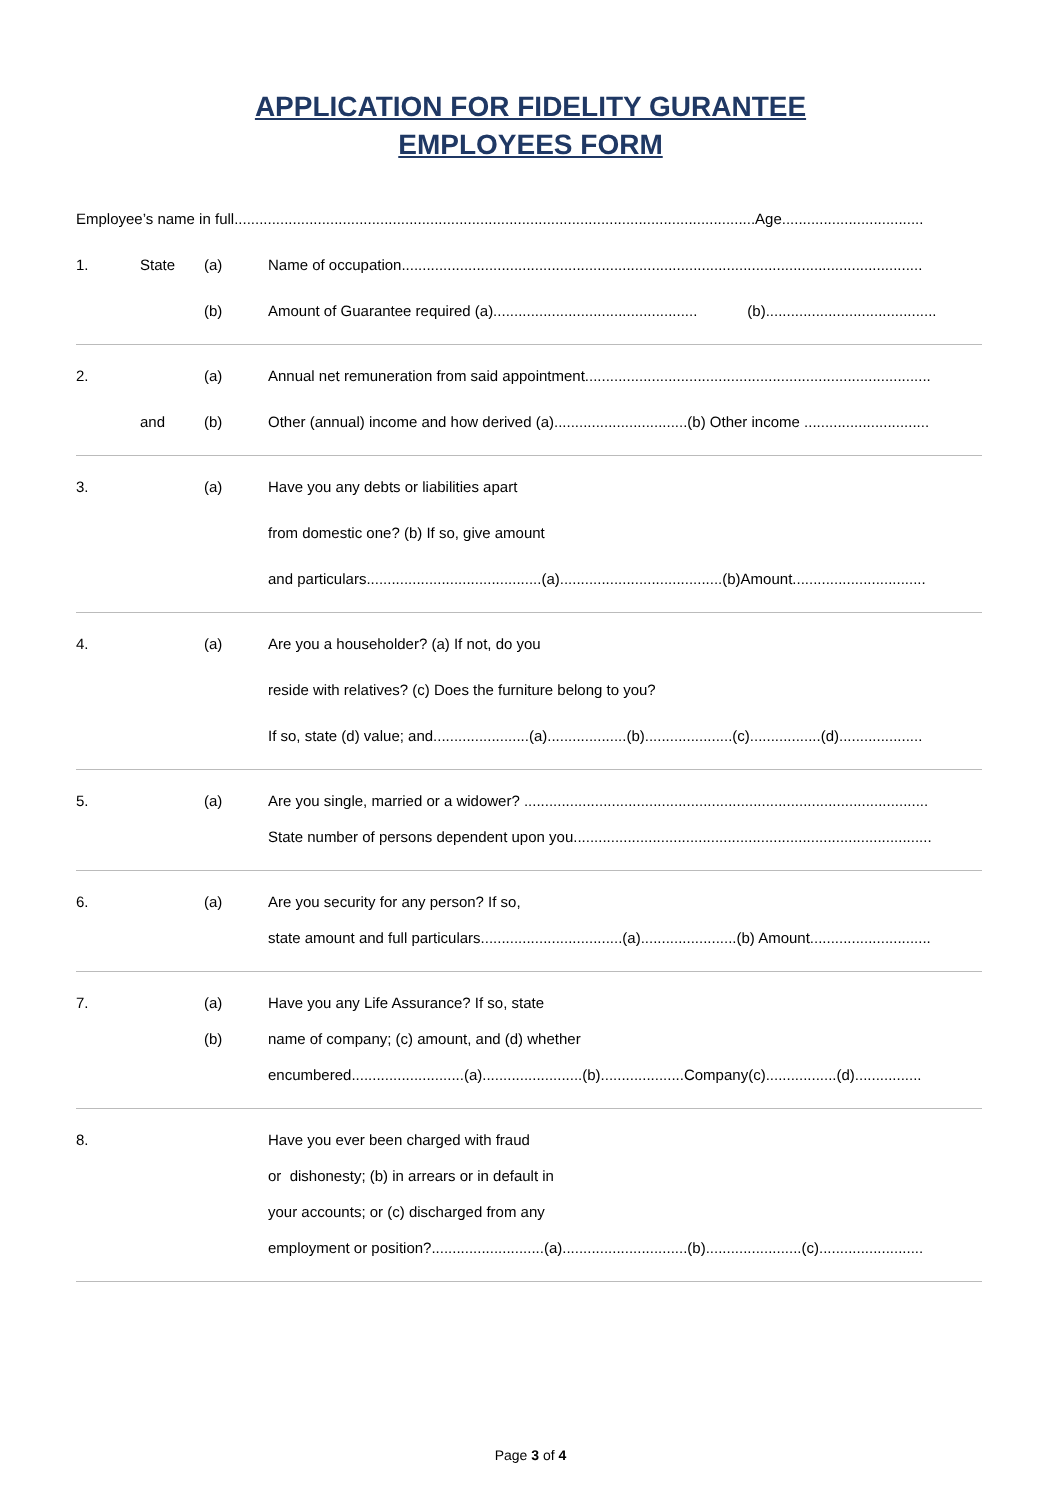APPLICATION FOR FIDELITY GURANTEE
EMPLOYEES FORM
Employee’s name in full.............................................................................................................................Age..................................
1. State (a) Name of occupation.............................................................................................................................
(b) Amount of Guarantee required (a)................................................. (b).........................................
2. (a) Annual net remuneration from said appointment...................................................................................
and (b) Other (annual) income and how derived (a)................................(b) Other income ..............................
3. (a) Have you any debts or liabilities apart
from domestic one? (b) If so, give amount
and particulars..........................................(a).......................................(b)Amount................................
4. (a) Are you a householder? (a) If not, do you
reside with relatives? (c) Does the furniture belong to you?
If so, state (d) value; and.......................(a)...................(b).....................(c).................(d)....................
5. (a) Are you single, married or a widower? .................................................................................................
State number of persons dependent upon you......................................................................................
6. (a) Are you security for any person? If so,
state amount and full particulars..................................(a).......................(b) Amount.............................
7. (a) Have you any Life Assurance? If so, state
(b) name of company; (c) amount, and (d) whether
encumbered...........................(a)........................(b)....................Company(c).................(d)................
8. Have you ever been charged with fraud
or dishonesty; (b) in arrears or in default in
your accounts; or (c) discharged from any
employment or position?...........................(a)..............................(b).......................(c).........................
Page 3 of 4